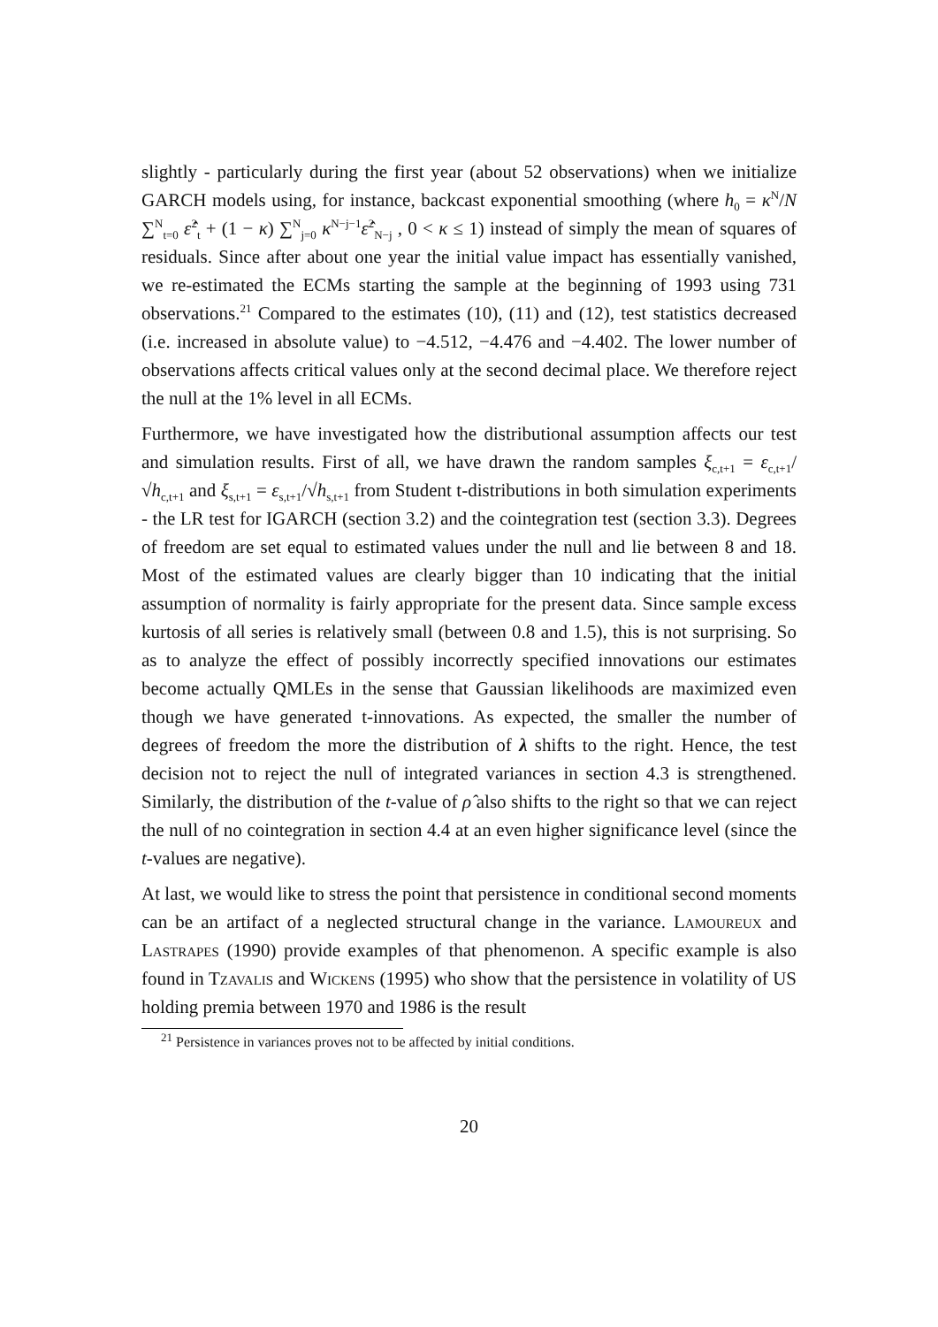slightly - particularly during the first year (about 52 observations) when we initialize GARCH models using, for instance, backcast exponential smoothing (where h<sub>0</sub> = κ<sup>N</sup>/N ∑<sup>N</sup><sub>t=0</sub> ε̂<sup>2</sup><sub>t</sub> + (1 − κ) ∑<sup>N</sup><sub>j=0</sub> κ<sup>N−j−1</sup>ε̂<sup>2</sup><sub>N−j</sub> , 0 < κ ≤ 1) instead of simply the mean of squares of residuals. Since after about one year the initial value impact has essentially vanished, we re-estimated the ECMs starting the sample at the beginning of 1993 using 731 observations.<sup>21</sup> Compared to the estimates (10), (11) and (12), test statistics decreased (i.e. increased in absolute value) to −4.512, −4.476 and −4.402. The lower number of observations affects critical values only at the second decimal place. We therefore reject the null at the 1% level in all ECMs.
Furthermore, we have investigated how the distributional assumption affects our test and simulation results. First of all, we have drawn the random samples ξ<sub>c,t+1</sub> = ε<sub>c,t+1</sub>/√h<sub>c,t+1</sub> and ξ<sub>s,t+1</sub> = ε<sub>s,t+1</sub>/√h<sub>s,t+1</sub> from Student t-distributions in both simulation experiments - the LR test for IGARCH (section 3.2) and the cointegration test (section 3.3). Degrees of freedom are set equal to estimated values under the null and lie between 8 and 18. Most of the estimated values are clearly bigger than 10 indicating that the initial assumption of normality is fairly appropriate for the present data. Since sample excess kurtosis of all series is relatively small (between 0.8 and 1.5), this is not surprising. So as to analyze the effect of possibly incorrectly specified innovations our estimates become actually QMLEs in the sense that Gaussian likelihoods are maximized even though we have generated t-innovations. As expected, the smaller the number of degrees of freedom the more the distribution of λ shifts to the right. Hence, the test decision not to reject the null of integrated variances in section 4.3 is strengthened. Similarly, the distribution of the t-value of ρ̂ also shifts to the right so that we can reject the null of no cointegration in section 4.4 at an even higher significance level (since the t-values are negative).
At last, we would like to stress the point that persistence in conditional second moments can be an artifact of a neglected structural change in the variance. Lamoureux and Lastrapes (1990) provide examples of that phenomenon. A specific example is also found in Tzavalis and Wickens (1995) who show that the persistence in volatility of US holding premia between 1970 and 1986 is the result
<sup>21</sup> Persistence in variances proves not to be affected by initial conditions.
20